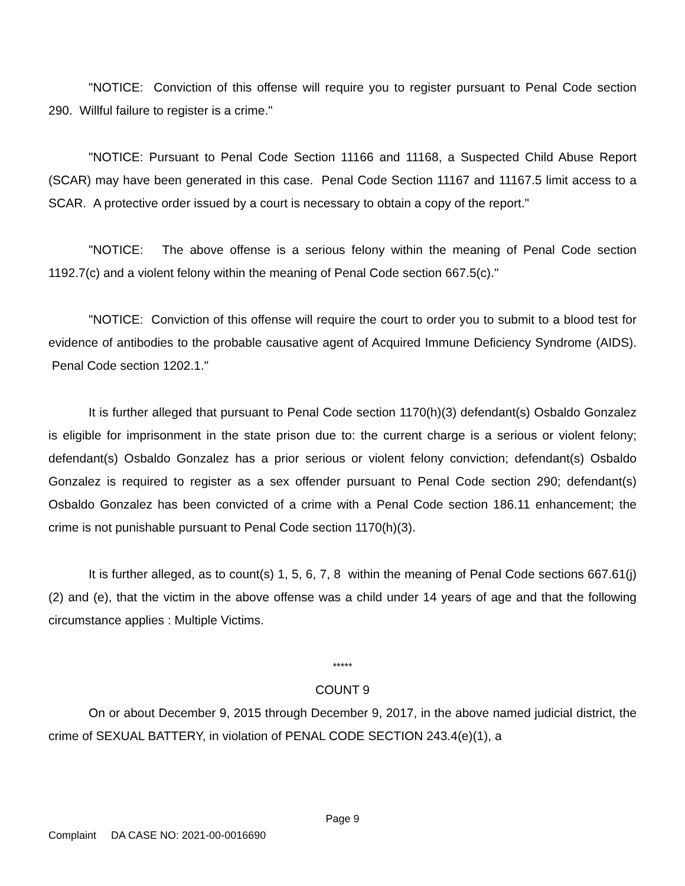"NOTICE: Conviction of this offense will require you to register pursuant to Penal Code section 290. Willful failure to register is a crime."
"NOTICE: Pursuant to Penal Code Section 11166 and 11168, a Suspected Child Abuse Report (SCAR) may have been generated in this case. Penal Code Section 11167 and 11167.5 limit access to a SCAR. A protective order issued by a court is necessary to obtain a copy of the report."
"NOTICE: The above offense is a serious felony within the meaning of Penal Code section 1192.7(c) and a violent felony within the meaning of Penal Code section 667.5(c)."
"NOTICE: Conviction of this offense will require the court to order you to submit to a blood test for evidence of antibodies to the probable causative agent of Acquired Immune Deficiency Syndrome (AIDS). Penal Code section 1202.1."
It is further alleged that pursuant to Penal Code section 1170(h)(3) defendant(s) Osbaldo Gonzalez is eligible for imprisonment in the state prison due to: the current charge is a serious or violent felony; defendant(s) Osbaldo Gonzalez has a prior serious or violent felony conviction; defendant(s) Osbaldo Gonzalez is required to register as a sex offender pursuant to Penal Code section 290; defendant(s) Osbaldo Gonzalez has been convicted of a crime with a Penal Code section 186.11 enhancement; the crime is not punishable pursuant to Penal Code section 1170(h)(3).
It is further alleged, as to count(s) 1, 5, 6, 7, 8 within the meaning of Penal Code sections 667.61(j)(2) and (e), that the victim in the above offense was a child under 14 years of age and that the following circumstance applies : Multiple Victims.
*****
COUNT 9
On or about December 9, 2015 through December 9, 2017, in the above named judicial district, the crime of SEXUAL BATTERY, in violation of PENAL CODE SECTION 243.4(e)(1), a
Page 9
Complaint DA CASE NO: 2021-00-0016690